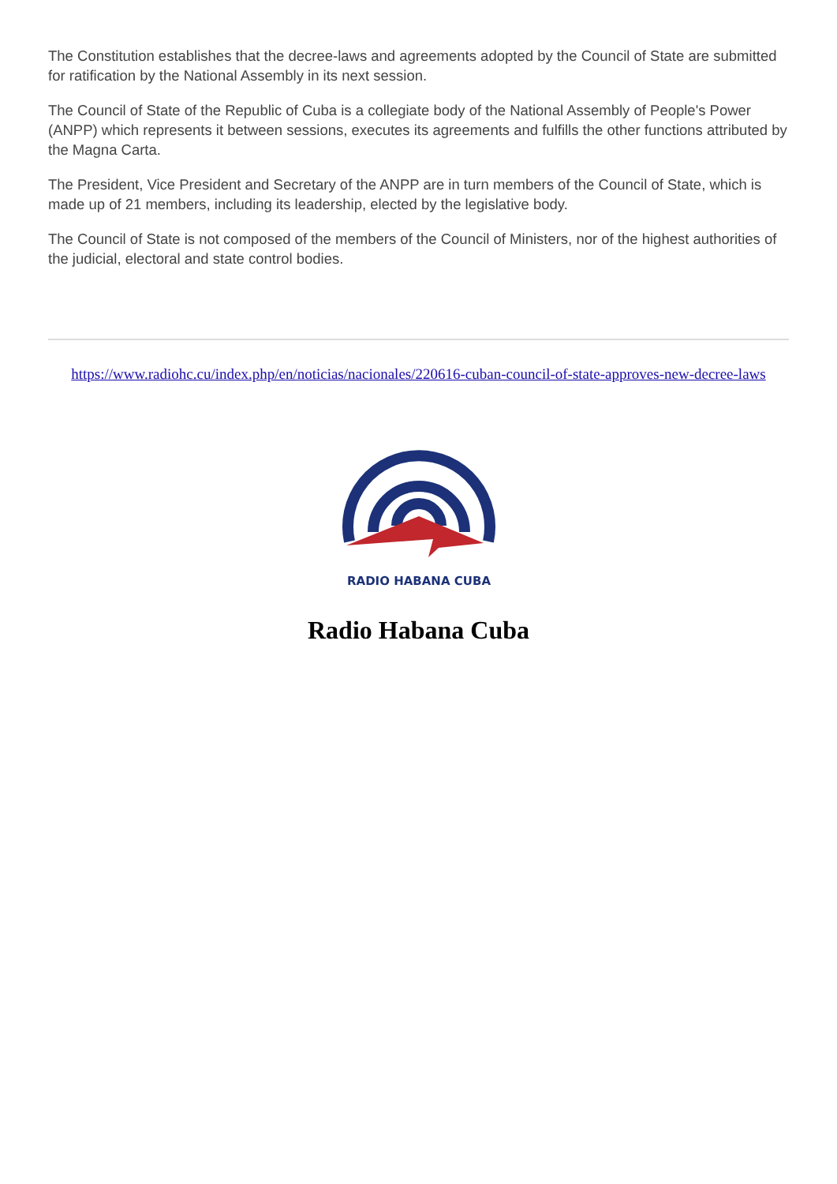The Constitution establishes that the decree-laws and agreements adopted by the Council of State are submitted for ratification by the National Assembly in its next session.
The Council of State of the Republic of Cuba is a collegiate body of the National Assembly of People's Power (ANPP) which represents it between sessions, executes its agreements and fulfills the other functions attributed by the Magna Carta.
The President, Vice President and Secretary of the ANPP are in turn members of the Council of State, which is made up of 21 members, including its leadership, elected by the legislative body.
The Council of State is not composed of the members of the Council of Ministers, nor of the highest authorities of the judicial, electoral and state control bodies.
https://www.radiohc.cu/index.php/en/noticias/nacionales/220616-cuban-council-of-state-approves-new-decree-laws
RADIO HABANA CUBA
Radio Habana Cuba